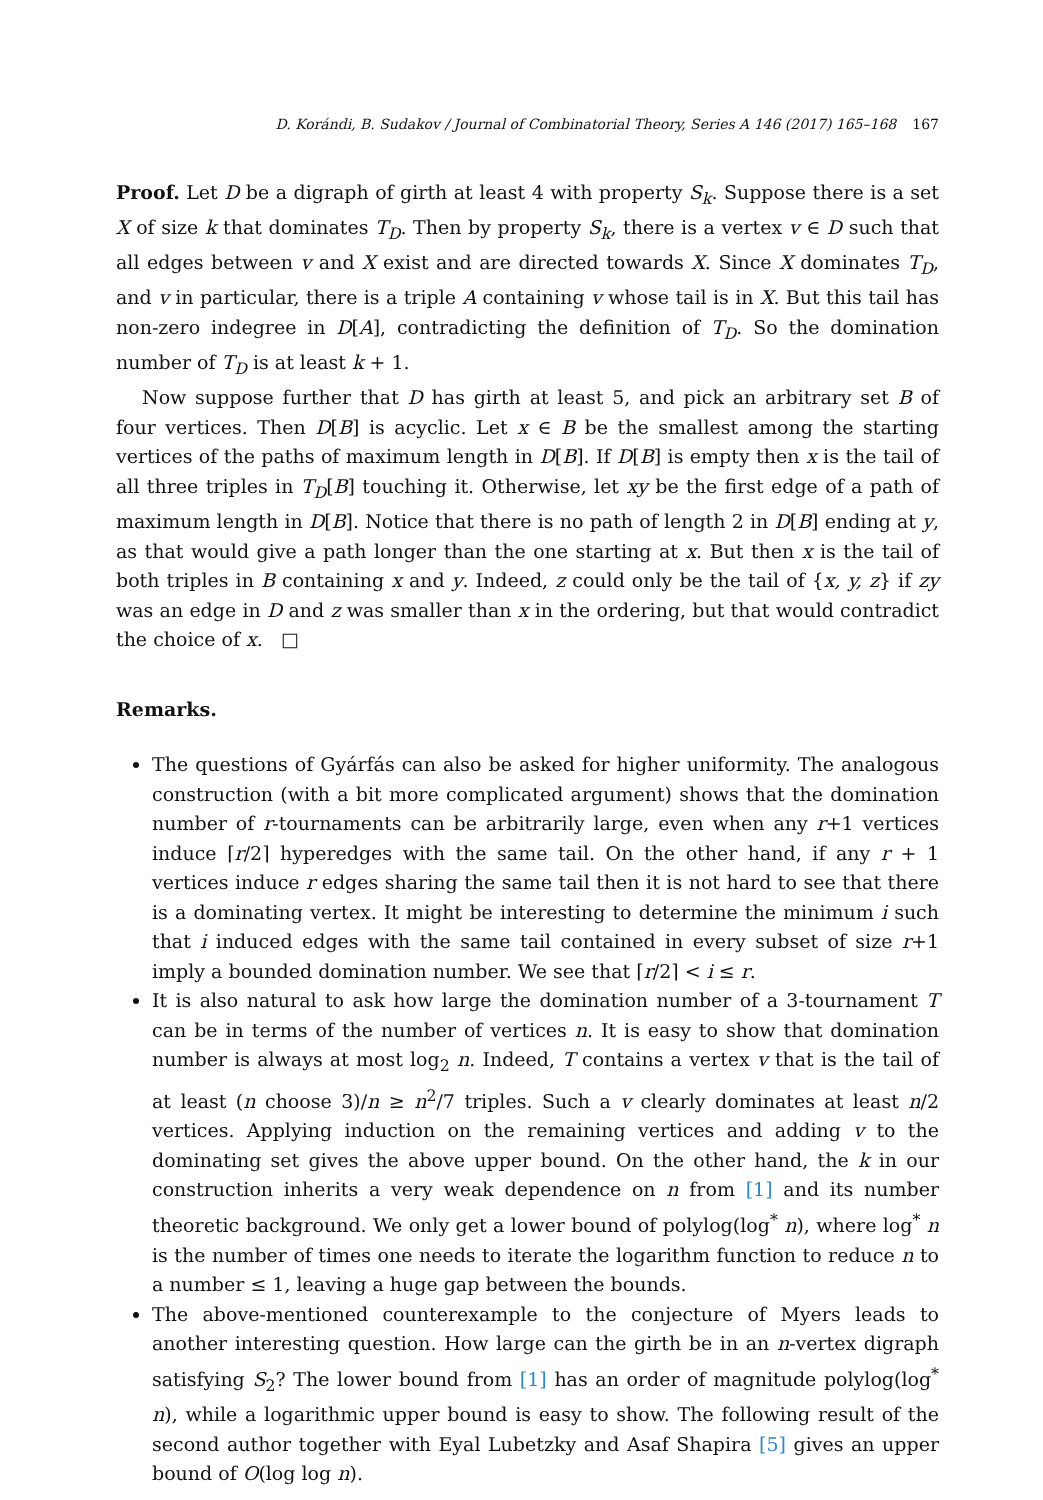D. Korándi, B. Sudakov / Journal of Combinatorial Theory, Series A 146 (2017) 165–168 167
Proof. Let D be a digraph of girth at least 4 with property S<sub>k</sub>. Suppose there is a set X of size k that dominates T<sub>D</sub>. Then by property S<sub>k</sub>, there is a vertex v ∈ D such that all edges between v and X exist and are directed towards X. Since X dominates T<sub>D</sub>, and v in particular, there is a triple A containing v whose tail is in X. But this tail has non-zero indegree in D[A], contradicting the definition of T<sub>D</sub>. So the domination number of T<sub>D</sub> is at least k + 1.
Now suppose further that D has girth at least 5, and pick an arbitrary set B of four vertices. Then D[B] is acyclic. Let x ∈ B be the smallest among the starting vertices of the paths of maximum length in D[B]. If D[B] is empty then x is the tail of all three triples in T<sub>D</sub>[B] touching it. Otherwise, let xy be the first edge of a path of maximum length in D[B]. Notice that there is no path of length 2 in D[B] ending at y, as that would give a path longer than the one starting at x. But then x is the tail of both triples in B containing x and y. Indeed, z could only be the tail of {x, y, z} if zy was an edge in D and z was smaller than x in the ordering, but that would contradict the choice of x. □
Remarks.
The questions of Gyárfás can also be asked for higher uniformity. The analogous construction (with a bit more complicated argument) shows that the domination number of r-tournaments can be arbitrarily large, even when any r+1 vertices induce ⌈r/2⌉ hyperedges with the same tail. On the other hand, if any r + 1 vertices induce r edges sharing the same tail then it is not hard to see that there is a dominating vertex. It might be interesting to determine the minimum i such that i induced edges with the same tail contained in every subset of size r+1 imply a bounded domination number. We see that ⌈r/2⌉ < i ≤ r.
It is also natural to ask how large the domination number of a 3-tournament T can be in terms of the number of vertices n. It is easy to show that domination number is always at most log<sub>2</sub> n. Indeed, T contains a vertex v that is the tail of at least (n choose 3)/n ≥ n<sup>2</sup>/7 triples. Such a v clearly dominates at least n/2 vertices. Applying induction on the remaining vertices and adding v to the dominating set gives the above upper bound. On the other hand, the k in our construction inherits a very weak dependence on n from [1] and its number theoretic background. We only get a lower bound of polylog(log<sup>*</sup> n), where log<sup>*</sup> n is the number of times one needs to iterate the logarithm function to reduce n to a number ≤ 1, leaving a huge gap between the bounds.
The above-mentioned counterexample to the conjecture of Myers leads to another interesting question. How large can the girth be in an n-vertex digraph satisfying S<sub>2</sub>? The lower bound from [1] has an order of magnitude polylog(log<sup>*</sup> n), while a logarithmic upper bound is easy to show. The following result of the second author together with Eyal Lubetzky and Asaf Shapira [5] gives an upper bound of O(log log n).